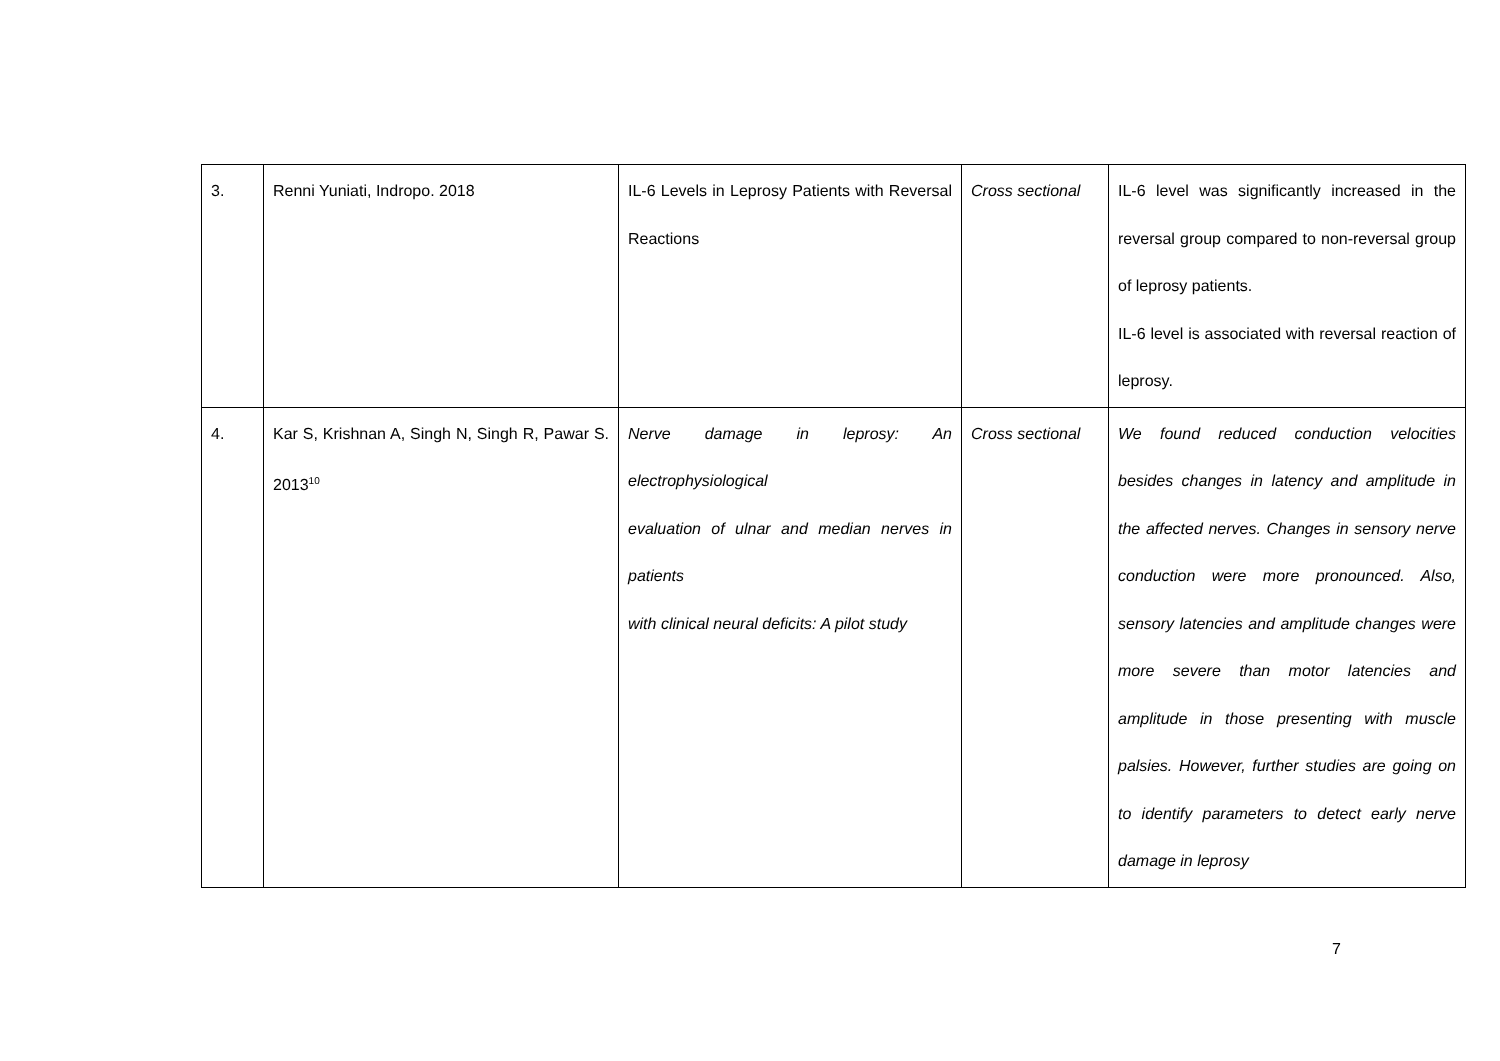| 3. | Renni Yuniati, Indropo. 2018 | IL-6 Levels in Leprosy Patients with Reversal Reactions | Cross sectional | IL-6 level was significantly increased in the reversal group compared to non-reversal group of leprosy patients. IL-6 level is associated with reversal reaction of leprosy. |
| 4. | Kar S, Krishnan A, Singh N, Singh R, Pawar S. 2013<sup>10</sup> | Nerve damage in leprosy: An electrophysiological evaluation of ulnar and median nerves in patients with clinical neural deficits: A pilot study | Cross sectional | We found reduced conduction velocities besides changes in latency and amplitude in the affected nerves. Changes in sensory nerve conduction were more pronounced. Also, sensory latencies and amplitude changes were more severe than motor latencies and amplitude in those presenting with muscle palsies. However, further studies are going on to identify parameters to detect early nerve damage in leprosy |
7